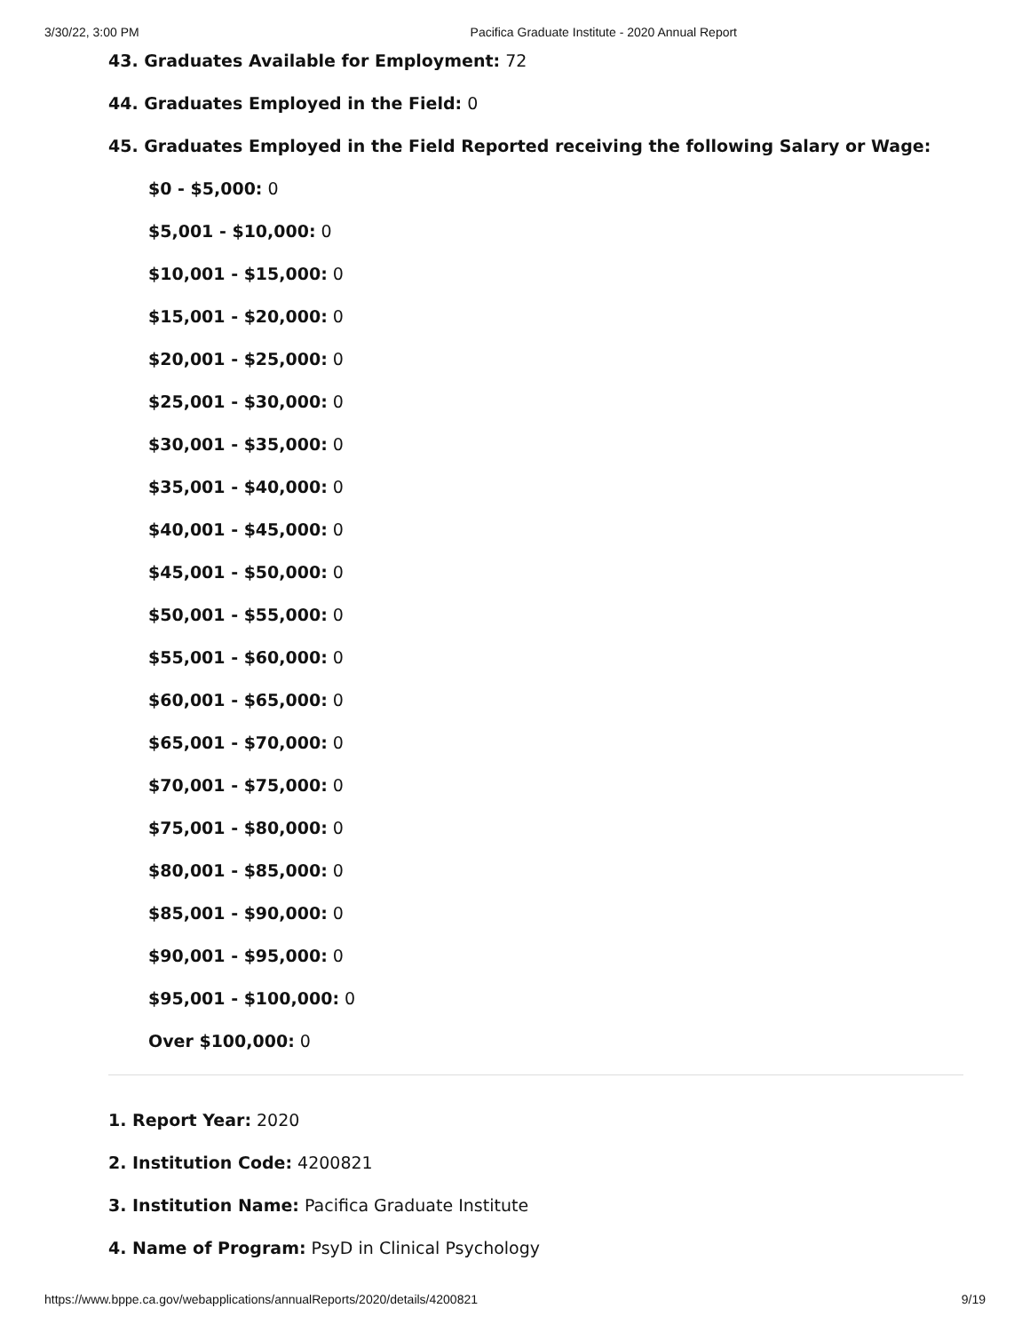3/30/22, 3:00 PM Pacifica Graduate Institute - 2020 Annual Report
43. Graduates Available for Employment: 72
44. Graduates Employed in the Field: 0
45. Graduates Employed in the Field Reported receiving the following Salary or Wage:
$0 - $5,000: 0
$5,001 - $10,000: 0
$10,001 - $15,000: 0
$15,001 - $20,000: 0
$20,001 - $25,000: 0
$25,001 - $30,000: 0
$30,001 - $35,000: 0
$35,001 - $40,000: 0
$40,001 - $45,000: 0
$45,001 - $50,000: 0
$50,001 - $55,000: 0
$55,001 - $60,000: 0
$60,001 - $65,000: 0
$65,001 - $70,000: 0
$70,001 - $75,000: 0
$75,001 - $80,000: 0
$80,001 - $85,000: 0
$85,001 - $90,000: 0
$90,001 - $95,000: 0
$95,001 - $100,000: 0
Over $100,000: 0
1. Report Year: 2020
2. Institution Code: 4200821
3. Institution Name: Pacifica Graduate Institute
4. Name of Program: PsyD in Clinical Psychology
https://www.bppe.ca.gov/webapplications/annualReports/2020/details/4200821 9/19